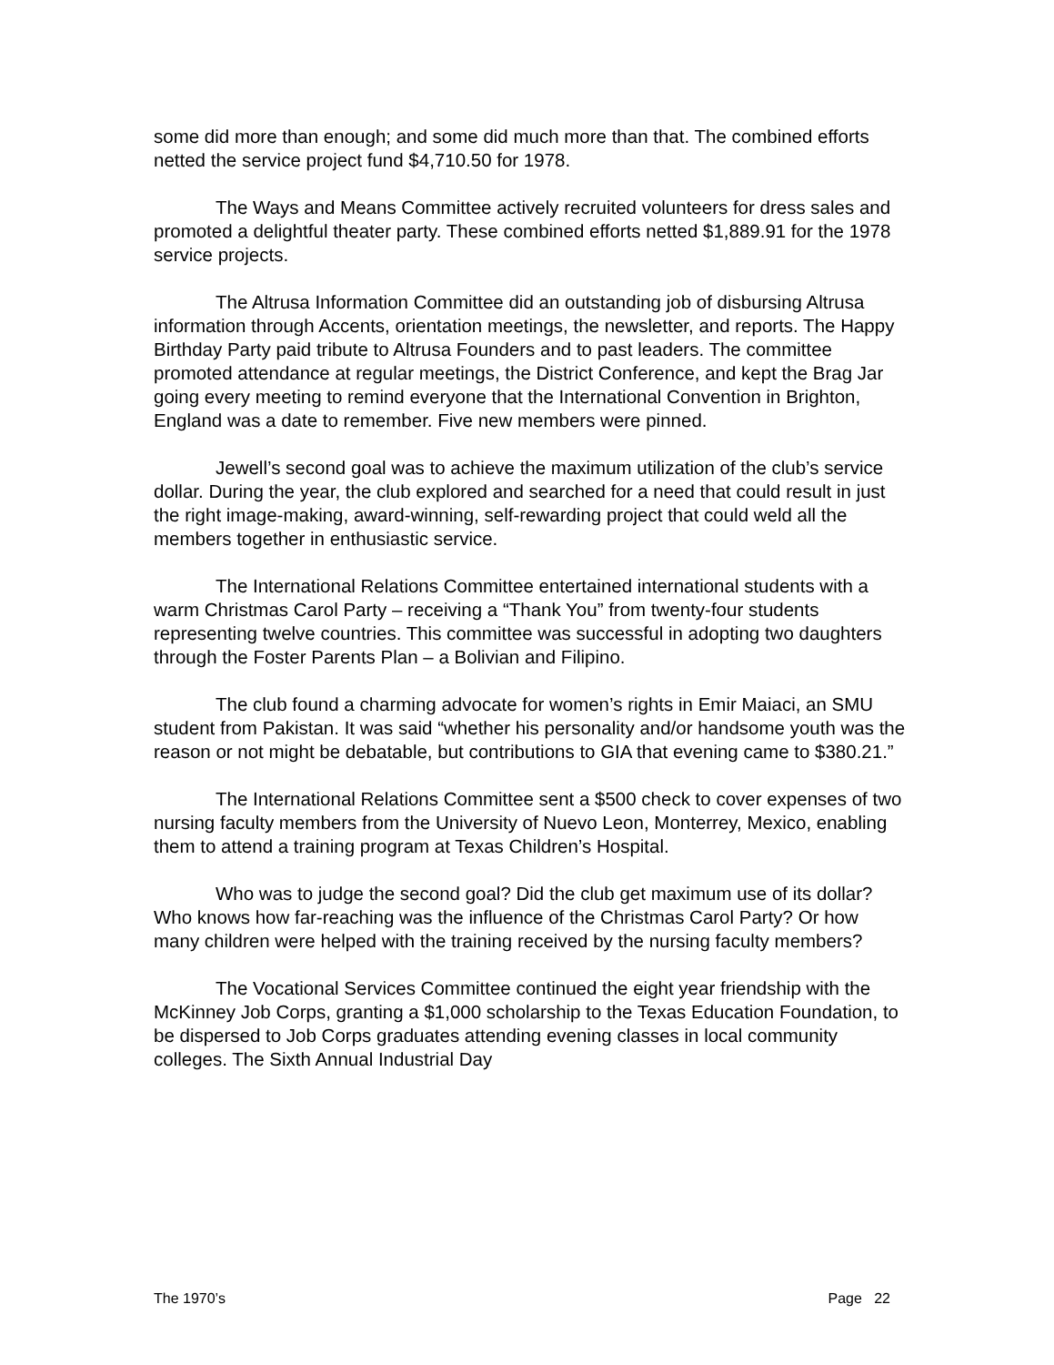some did more than enough; and some did much more than that. The combined efforts netted the service project fund $4,710.50 for 1978.
The Ways and Means Committee actively recruited volunteers for dress sales and promoted a delightful theater party. These combined efforts netted $1,889.91 for the 1978 service projects.
The Altrusa Information Committee did an outstanding job of disbursing Altrusa information through Accents, orientation meetings, the newsletter, and reports. The Happy Birthday Party paid tribute to Altrusa Founders and to past leaders. The committee promoted attendance at regular meetings, the District Conference, and kept the Brag Jar going every meeting to remind everyone that the International Convention in Brighton, England was a date to remember. Five new members were pinned.
Jewell’s second goal was to achieve the maximum utilization of the club’s service dollar. During the year, the club explored and searched for a need that could result in just the right image-making, award-winning, self-rewarding project that could weld all the members together in enthusiastic service.
The International Relations Committee entertained international students with a warm Christmas Carol Party – receiving a “Thank You” from twenty-four students representing twelve countries. This committee was successful in adopting two daughters through the Foster Parents Plan – a Bolivian and Filipino.
The club found a charming advocate for women’s rights in Emir Maiaci, an SMU student from Pakistan. It was said “whether his personality and/or handsome youth was the reason or not might be debatable, but contributions to GIA that evening came to $380.21.”
The International Relations Committee sent a $500 check to cover expenses of two nursing faculty members from the University of Nuevo Leon, Monterrey, Mexico, enabling them to attend a training program at Texas Children’s Hospital.
Who was to judge the second goal? Did the club get maximum use of its dollar? Who knows how far-reaching was the influence of the Christmas Carol Party? Or how many children were helped with the training received by the nursing faculty members?
The Vocational Services Committee continued the eight year friendship with the McKinney Job Corps, granting a $1,000 scholarship to the Texas Education Foundation, to be dispersed to Job Corps graduates attending evening classes in local community colleges. The Sixth Annual Industrial Day
The 1970’s Page 22